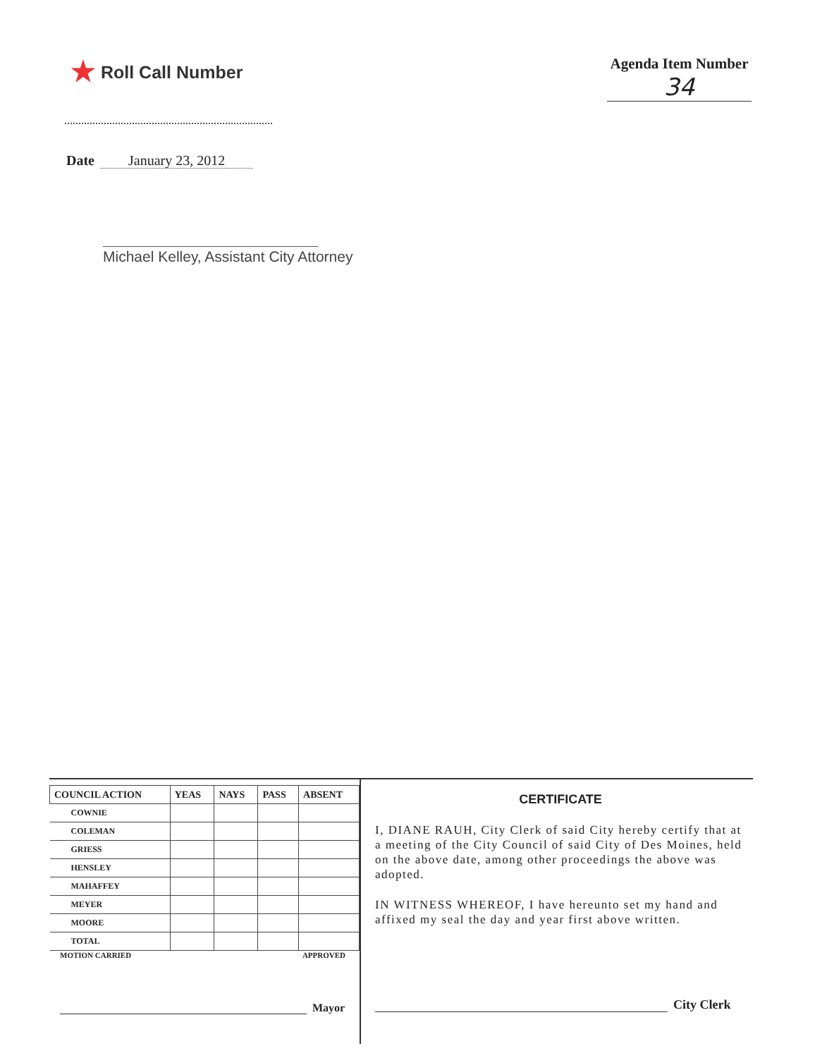★ Roll Call Number
Agenda Item Number
34
Date January 23, 2012
Michael Kelley, Assistant City Attorney
| COUNCIL ACTION | YEAS | NAYS | PASS | ABSENT |
| --- | --- | --- | --- | --- |
| COWNIE | | | | |
| COLEMAN | | | | |
| GRIESS | | | | |
| HENSLEY | | | | |
| MAHAFFEY | | | | |
| MEYER | | | | |
| MOORE | | | | |
| TOTAL | | | | |
MOTION CARRIED APPROVED
Mayor
CERTIFICATE
I, DIANE RAUH, City Clerk of said City hereby certify that at a meeting of the City Council of said City of Des Moines, held on the above date, among other proceedings the above was adopted.
IN WITNESS WHEREOF, I have hereunto set my hand and affixed my seal the day and year first above written.
City Clerk